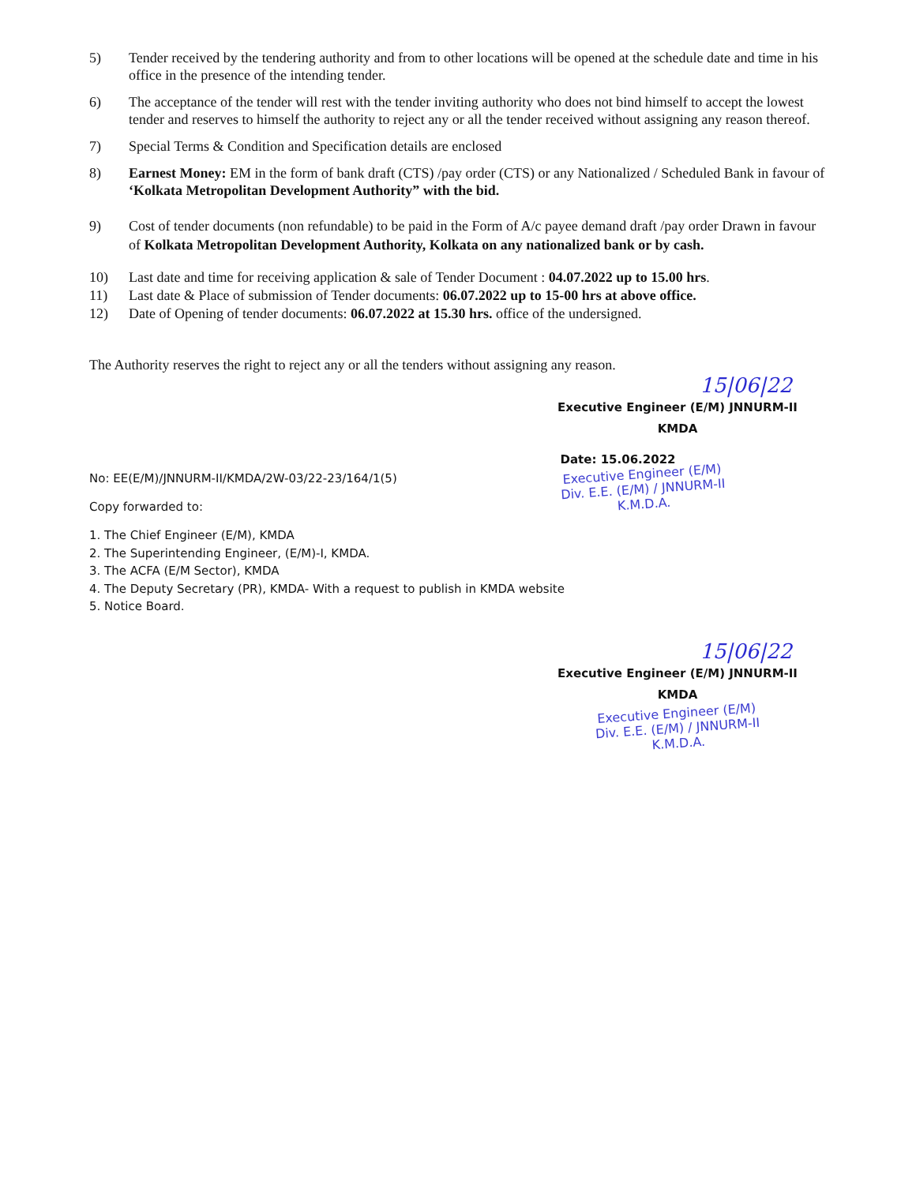5) Tender received by the tendering authority and from to other locations will be opened at the schedule date and time in his office in the presence of the intending tender.
6) The acceptance of the tender will rest with the tender inviting authority who does not bind himself to accept the lowest tender and reserves to himself the authority to reject any or all the tender received without assigning any reason thereof.
7) Special Terms & Condition and Specification details are enclosed
8) Earnest Money: EM in the form of bank draft (CTS) /pay order (CTS) or any Nationalized / Scheduled Bank in favour of ‘Kolkata Metropolitan Development Authority” with the bid.
9) Cost of tender documents (non refundable) to be paid in the Form of A/c payee demand draft /pay order Drawn in favour of Kolkata Metropolitan Development Authority, Kolkata on any nationalized bank or by cash.
10) Last date and time for receiving application & sale of Tender Document : 04.07.2022 up to 15.00 hrs.
11) Last date & Place of submission of Tender documents: 06.07.2022 up to 15-00 hrs at above office.
12) Date of Opening of tender documents: 06.07.2022 at 15.30 hrs. office of the undersigned.
The Authority reserves the right to reject any or all the tenders without assigning any reason.
15|06|22
Executive Engineer (E/M) JNNURM-II
KMDA
No: EE(E/M)/JNNURM-II/KMDA/2W-03/22-23/164/1(5)
Copy forwarded to:
Date: 15.06.2022
Executive Engineer (E/M)
Div. E.E. (E/M) / JNNURM-II
K.M.D.A.
1. The Chief Engineer (E/M), KMDA
2. The Superintending Engineer, (E/M)-I, KMDA.
3. The ACFA (E/M Sector), KMDA
4. The Deputy Secretary (PR), KMDA- With a request to publish in KMDA website
5. Notice Board.
15|06|22
Executive Engineer (E/M) JNNURM-II
KMDA
Executive Engineer (E/M)
Div. E.E. (E/M) / JNNURM-II
K.M.D.A.